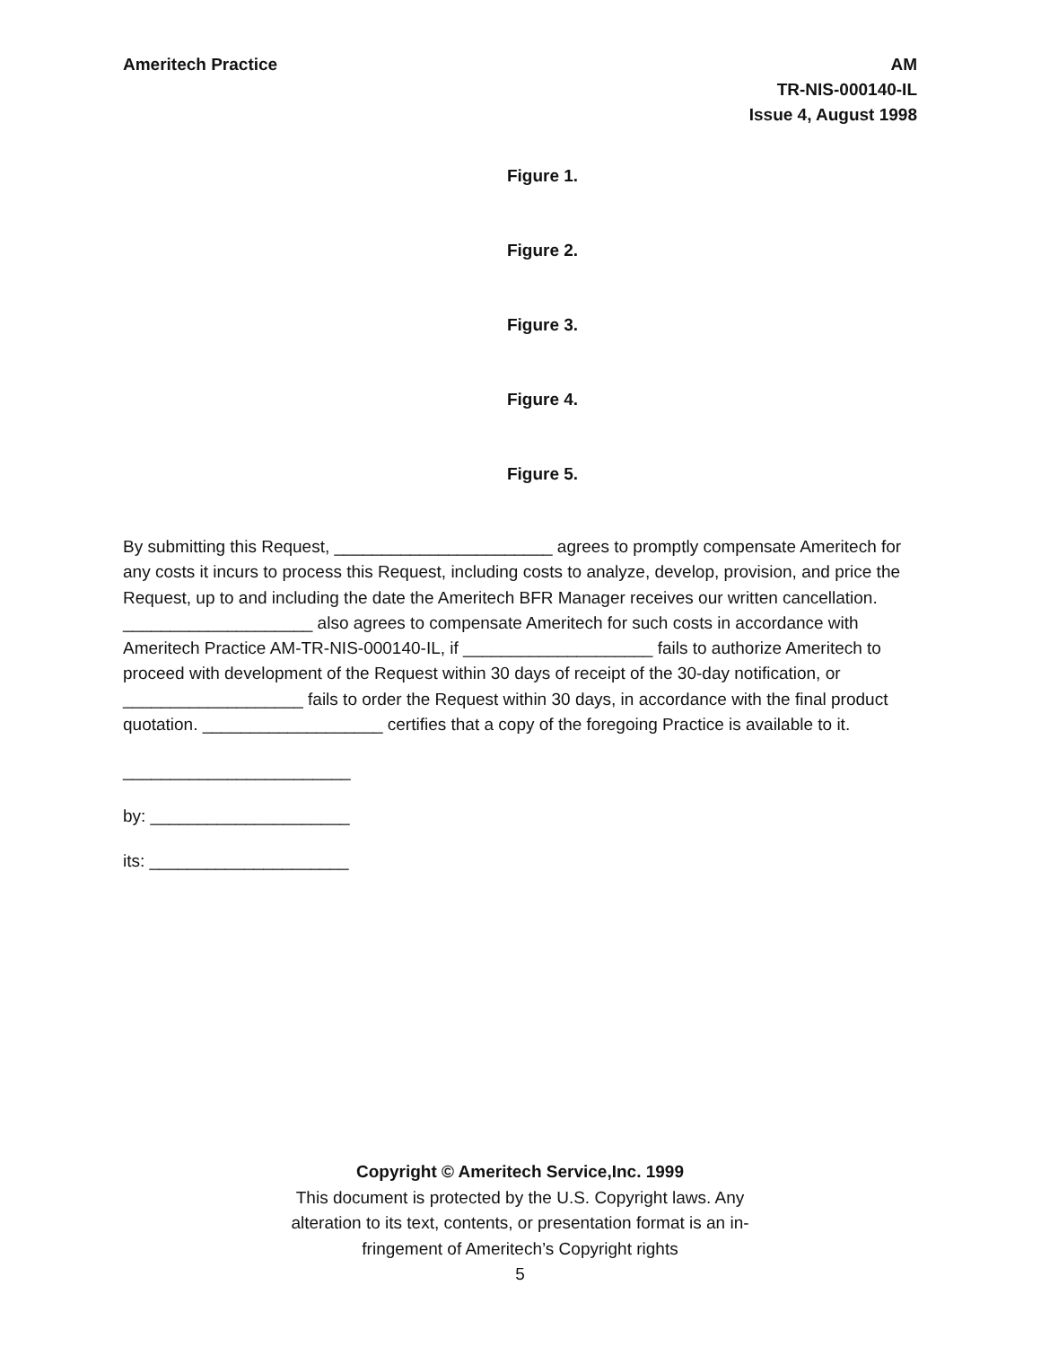Ameritech Practice AM
TR-NIS-000140-IL
Issue 4, August 1998
Figure 1.
Figure 2.
Figure 3.
Figure 4.
Figure 5.
By submitting this Request, _______________________ agrees to promptly compensate Ameritech for any costs it incurs to process this Request, including costs to analyze, develop, provision, and price the Request, up to and including the date the Ameritech BFR Manager receives our written cancellation. ____________________ also agrees to compensate Ameritech for such costs in accordance with Ameritech Practice AM-TR-NIS-000140-IL, if ____________________ fails to authorize Ameritech to proceed with development of the Request within 30 days of receipt of the 30-day notification, or ___________________ fails to order the Request within 30 days, in accordance with the final product quotation. ___________________ certifies that a copy of the foregoing Practice is available to it.
________________________
by: _____________________
its: _____________________
Copyright © Ameritech Service,Inc. 1999
This document is protected by the U.S. Copyright laws. Any
alteration to its text, contents, or presentation format is an in-
fringement of Ameritech’s Copyright rights
5